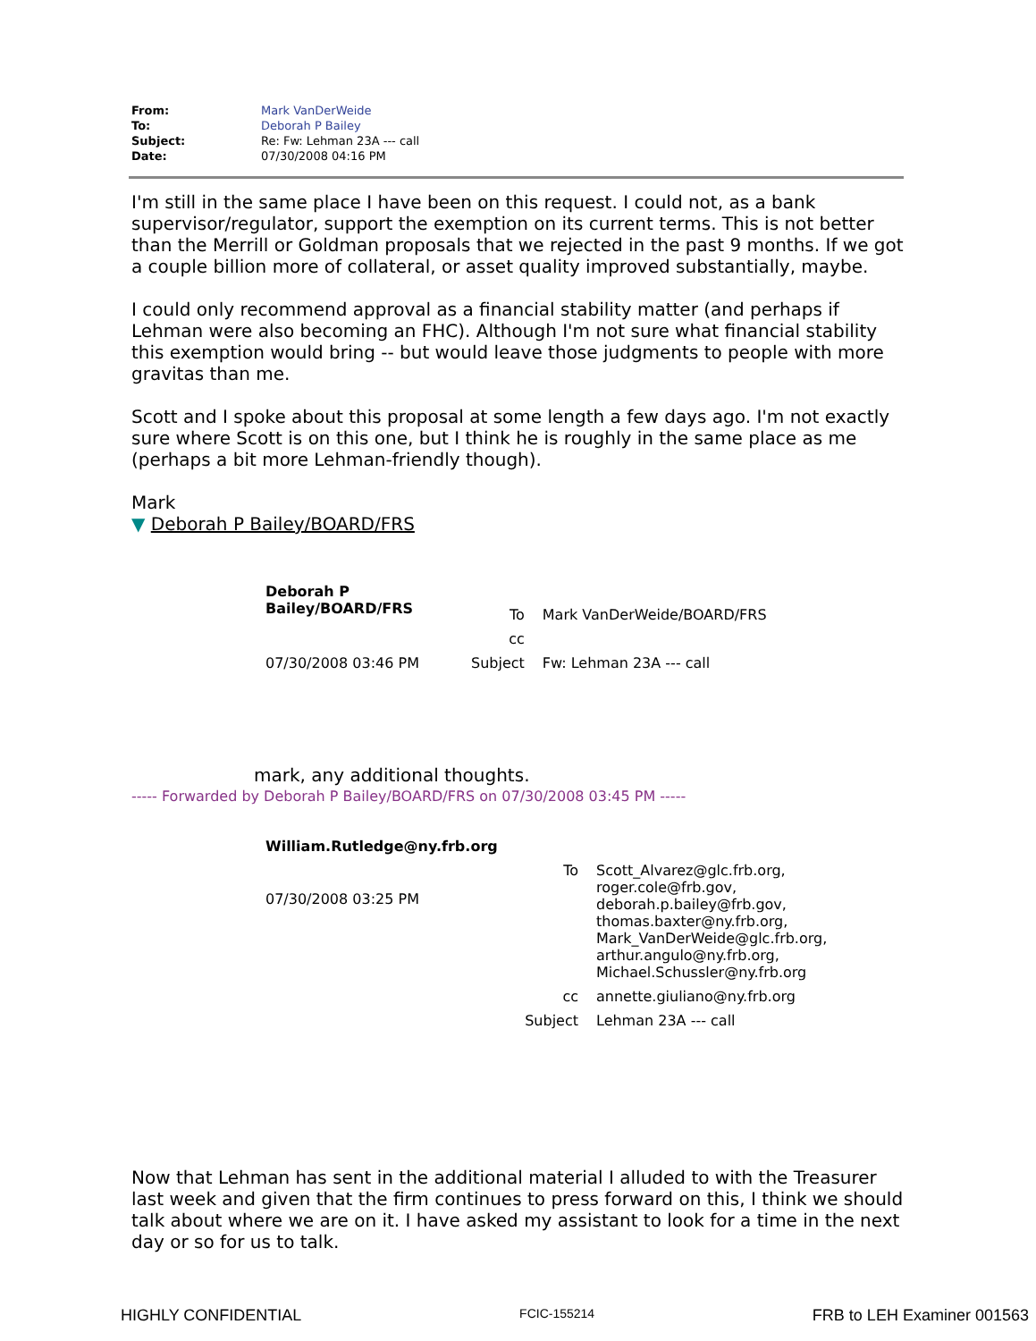| From: | Mark VanDerWeide |
| To: | Deborah P Bailey |
| Subject: | Re: Fw: Lehman 23A --- call |
| Date: | 07/30/2008 04:16 PM |
I'm still in the same place I have been on this request. I could not, as a bank supervisor/regulator, support the exemption on its current terms. This is not better than the Merrill or Goldman proposals that we rejected in the past 9 months. If we got a couple billion more of collateral, or asset quality improved substantially, maybe.
I could only recommend approval as a financial stability matter (and perhaps if Lehman were also becoming an FHC). Although I'm not sure what financial stability this exemption would bring -- but would leave those judgments to people with more gravitas than me.
Scott and I spoke about this proposal at some length a few days ago. I'm not exactly sure where Scott is on this one, but I think he is roughly in the same place as me (perhaps a bit more Lehman-friendly though).
Mark
▼ Deborah P Bailey/BOARD/FRS
| Deborah P Bailey/BOARD/FRS | To | Mark VanDerWeide/BOARD/FRS |
| | cc | |
| 07/30/2008 03:46 PM | Subject | Fw: Lehman 23A --- call |
mark, any additional thoughts.
----- Forwarded by Deborah P Bailey/BOARD/FRS on 07/30/2008 03:45 PM -----
| William.Rutledge@ny.frb.org | | |
| 07/30/2008 03:25 PM | To | Scott_Alvarez@glc.frb.org, roger.cole@frb.gov, deborah.p.bailey@frb.gov, thomas.baxter@ny.frb.org, Mark_VanDerWeide@glc.frb.org, arthur.angulo@ny.frb.org, Michael.Schussler@ny.frb.org |
| | cc | annette.giuliano@ny.frb.org |
| | Subject | Lehman 23A --- call |
Now that Lehman has sent in the additional material I alluded to with the Treasurer last week and given that the firm continues to press forward on this, I think we should talk about where we are on it. I have asked my assistant to look for a time in the next day or so for us to talk.
HIGHLY CONFIDENTIAL FCIC-155214 FRB to LEH Examiner 001563